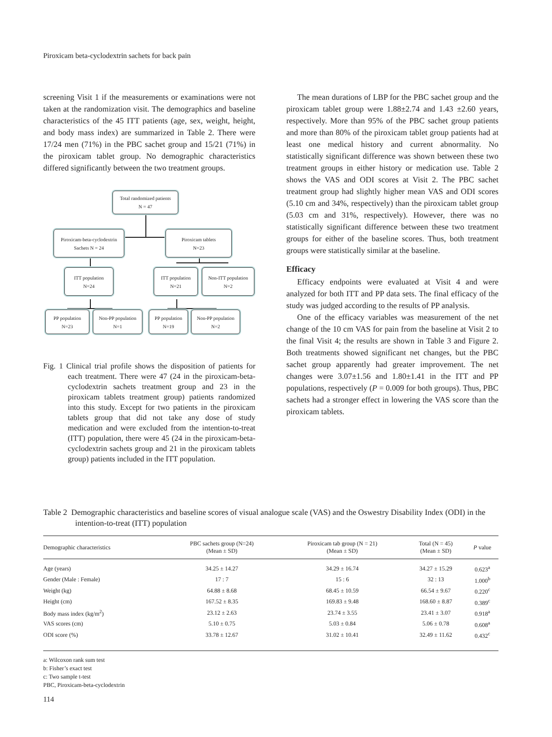Piroxicam beta-cyclodextrin sachets for back pain
screening Visit 1 if the measurements or examinations were not taken at the randomization visit. The demographics and baseline characteristics of the 45 ITT patients (age, sex, weight, height, and body mass index) are summarized in Table 2. There were 17/24 men (71%) in the PBC sachet group and 15/21 (71%) in the piroxicam tablet group. No demographic characteristics differed significantly between the two treatment groups.
Total randomized patients
N = 47
Piroxicam-beta-cyclodextrin
Sachets N = 24
Piroxicam tablets
N=23
ITT population
N=24
ITT population
N=21
Non-ITT population
N=2
PP population
N=23
Non-PP population
N=1
PP population
N=19
Non-PP population
N=2
Fig. 1 Clinical trial profile shows the disposition of patients for each treatment. There were 47 (24 in the piroxicam-beta-cyclodextrin sachets treatment group and 23 in the piroxicam tablets treatment group) patients randomized into this study. Except for two patients in the piroxicam tablets group that did not take any dose of study medication and were excluded from the intention-to-treat (ITT) population, there were 45 (24 in the piroxicam-beta-cyclodextrin sachets group and 21 in the piroxicam tablets group) patients included in the ITT population.
The mean durations of LBP for the PBC sachet group and the piroxicam tablet group were 1.88±2.74 and 1.43 ±2.60 years, respectively. More than 95% of the PBC sachet group patients and more than 80% of the piroxicam tablet group patients had at least one medical history and current abnormality. No statistically significant difference was shown between these two treatment groups in either history or medication use. Table 2 shows the VAS and ODI scores at Visit 2. The PBC sachet treatment group had slightly higher mean VAS and ODI scores (5.10 cm and 34%, respectively) than the piroxicam tablet group (5.03 cm and 31%, respectively). However, there was no statistically significant difference between these two treatment groups for either of the baseline scores. Thus, both treatment groups were statistically similar at the baseline.
Efficacy
Efficacy endpoints were evaluated at Visit 4 and were analyzed for both ITT and PP data sets. The final efficacy of the study was judged according to the results of PP analysis.
One of the efficacy variables was measurement of the net change of the 10 cm VAS for pain from the baseline at Visit 2 to the final Visit 4; the results are shown in Table 3 and Figure 2. Both treatments showed significant net changes, but the PBC sachet group apparently had greater improvement. The net changes were 3.07±1.56 and 1.80±1.41 in the ITT and PP populations, respectively (P = 0.009 for both groups). Thus, PBC sachets had a stronger effect in lowering the VAS score than the piroxicam tablets.
Table 2 Demographic characteristics and baseline scores of visual analogue scale (VAS) and the Oswestry Disability Index (ODI) in the intention-to-treat (ITT) population
| Demographic characteristics | PBC sachets group (N=24) (Mean ± SD) | Piroxicam tab group (N = 21) (Mean ± SD) | Total (N = 45) (Mean ± SD) | P value |
| --- | --- | --- | --- | --- |
| Age (years) | 34.25 ± 14.27 | 34.29 ± 16.74 | 34.27 ± 15.29 | 0.623<sup>a</sup> |
| Gender (Male : Female) | 17 : 7 | 15 : 6 | 32 : 13 | 1.000<sup>b</sup> |
| Weight (kg) | 64.88 ± 8.68 | 68.45 ± 10.59 | 66.54 ± 9.67 | 0.220<sup>c</sup> |
| Height (cm) | 167.52 ± 8.35 | 169.83 ± 9.48 | 168.60 ± 8.87 | 0.389<sup>c</sup> |
| Body mass index (kg/m<sup>2</sup>) | 23.12 ± 2.63 | 23.74 ± 3.55 | 23.41 ± 3.07 | 0.918<sup>a</sup> |
| VAS scores (cm) | 5.10 ± 0.75 | 5.03 ± 0.84 | 5.06 ± 0.78 | 0.608<sup>a</sup> |
| ODI score (%) | 33.78 ± 12.67 | 31.02 ± 10.41 | 32.49 ± 11.62 | 0.432<sup>c</sup> |
a: Wilcoxon rank sum test
b: Fisher’s exact test
c: Two sample t-test
PBC, Piroxicam-beta-cyclodextrin
114